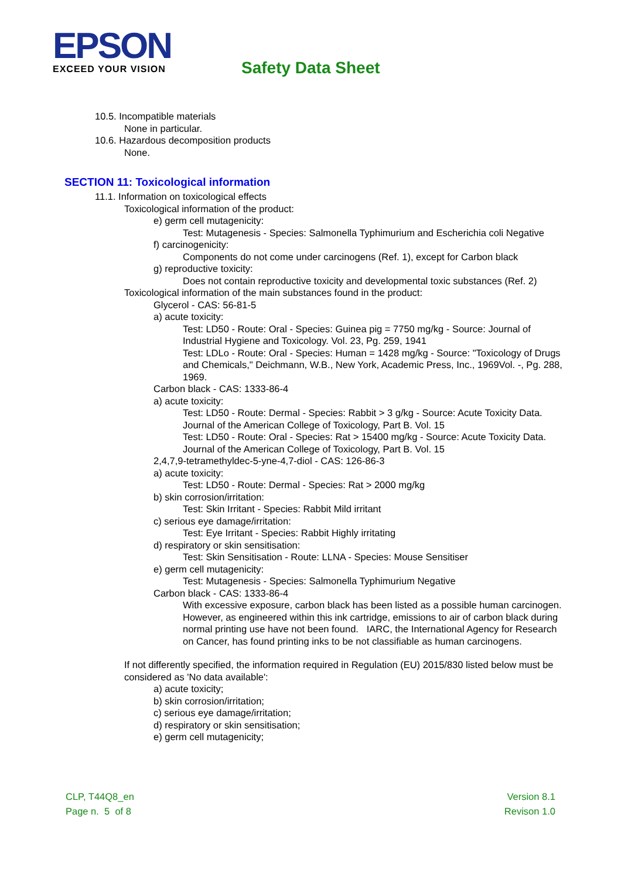EPSON
EXCEED YOUR VISION
Safety Data Sheet
10.5. Incompatible materials
None in particular.
10.6. Hazardous decomposition products
None.
SECTION 11: Toxicological information
11.1. Information on toxicological effects
Toxicological information of the product:
e) germ cell mutagenicity:
Test: Mutagenesis - Species: Salmonella Typhimurium and Escherichia coli Negative
f) carcinogenicity:
Components do not come under carcinogens (Ref. 1), except for Carbon black
g) reproductive toxicity:
Does not contain reproductive toxicity and developmental toxic substances (Ref. 2)
Toxicological information of the main substances found in the product:
Glycerol - CAS: 56-81-5
a) acute toxicity:
Test: LD50 - Route: Oral - Species: Guinea pig = 7750 mg/kg - Source: Journal of Industrial Hygiene and Toxicology. Vol. 23, Pg. 259, 1941
Test: LDLo - Route: Oral - Species: Human = 1428 mg/kg - Source: "Toxicology of Drugs and Chemicals," Deichmann, W.B., New York, Academic Press, Inc., 1969Vol. -, Pg. 288, 1969.
Carbon black - CAS: 1333-86-4
a) acute toxicity:
Test: LD50 - Route: Dermal - Species: Rabbit > 3 g/kg - Source: Acute Toxicity Data. Journal of the American College of Toxicology, Part B. Vol. 15
Test: LD50 - Route: Oral - Species: Rat > 15400 mg/kg - Source: Acute Toxicity Data. Journal of the American College of Toxicology, Part B. Vol. 15
2,4,7,9-tetramethyldec-5-yne-4,7-diol - CAS: 126-86-3
a) acute toxicity:
Test: LD50 - Route: Dermal - Species: Rat > 2000 mg/kg
b) skin corrosion/irritation:
Test: Skin Irritant - Species: Rabbit Mild irritant
c) serious eye damage/irritation:
Test: Eye Irritant - Species: Rabbit Highly irritating
d) respiratory or skin sensitisation:
Test: Skin Sensitisation - Route: LLNA - Species: Mouse Sensitiser
e) germ cell mutagenicity:
Test: Mutagenesis - Species: Salmonella Typhimurium Negative
Carbon black - CAS: 1333-86-4
With excessive exposure, carbon black has been listed as a possible human carcinogen. However, as engineered within this ink cartridge, emissions to air of carbon black during normal printing use have not been found. IARC, the International Agency for Research on Cancer, has found printing inks to be not classifiable as human carcinogens.
If not differently specified, the information required in Regulation (EU) 2015/830 listed below must be considered as 'No data available':
a) acute toxicity;
b) skin corrosion/irritation;
c) serious eye damage/irritation;
d) respiratory or skin sensitisation;
e) germ cell mutagenicity;
CLP, T44Q8_en
Page n. 5 of 8
Version 8.1
Revison 1.0